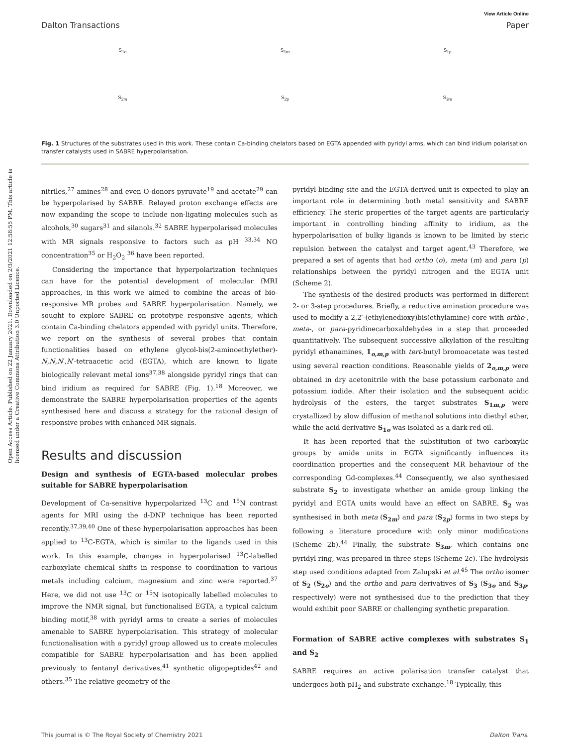Open Access Article. Published on 22 January 2021. Downloaded on 2/3/2021 12:58:55 PM. This article is licensed under a Creative Commons Attribution 3.0 Unported Licence.
View Article Online
Dalton Transactions Paper
S<sub>1o</sub>
S<sub>1m</sub>
S<sub>1p</sub>
S<sub>2m</sub>
S<sub>2p</sub>
S<sub>3m</sub>
Fig. 1 Structures of the substrates used in this work. These contain Ca-binding chelators based on EGTA appended with pyridyl arms, which can bind iridium polarisation transfer catalysts used in SABRE hyperpolarisation.
nitriles,<sup>27</sup> amines<sup>28</sup> and even O-donors pyruvate<sup>19</sup> and acetate<sup>29</sup> can be hyperpolarised by SABRE. Relayed proton exchange effects are now expanding the scope to include non-ligating molecules such as alcohols,<sup>30</sup> sugars<sup>31</sup> and silanols.<sup>32</sup> SABRE hyperpolarised molecules with MR signals responsive to factors such as pH <sup>33,34</sup> NO concentration<sup>35</sup> or H<sub>2</sub>O<sub>2</sub> <sup>36</sup> have been reported.
Considering the importance that hyperpolarization techniques can have for the potential development of molecular fMRI approaches, in this work we aimed to combine the areas of bio-responsive MR probes and SABRE hyperpolarisation. Namely, we sought to explore SABRE on prototype responsive agents, which contain Ca-binding chelators appended with pyridyl units. Therefore, we report on the synthesis of several probes that contain functionalities based on ethylene glycol-bis(2-aminoethylether)-N,N,N′,N′-tetraacetic acid (EGTA), which are known to ligate biologically relevant metal ions<sup>37,38</sup> alongside pyridyl rings that can bind iridium as required for SABRE (Fig. 1).<sup>18</sup> Moreover, we demonstrate the SABRE hyperpolarisation properties of the agents synthesised here and discuss a strategy for the rational design of responsive probes with enhanced MR signals.
Results and discussion
Design and synthesis of EGTA-based molecular probes suitable for SABRE hyperpolarisation
Development of Ca-sensitive hyperpolarized <sup>13</sup>C and <sup>15</sup>N contrast agents for MRI using the d-DNP technique has been reported recently.<sup>37,39,40</sup> One of these hyperpolarisation approaches has been applied to <sup>13</sup>C-EGTA, which is similar to the ligands used in this work. In this example, changes in hyperpolarised <sup>13</sup>C-labelled carboxylate chemical shifts in response to coordination to various metals including calcium, magnesium and zinc were reported.<sup>37</sup> Here, we did not use <sup>13</sup>C or <sup>15</sup>N isotopically labelled molecules to improve the NMR signal, but functionalised EGTA, a typical calcium binding motif,<sup>38</sup> with pyridyl arms to create a series of molecules amenable to SABRE hyperpolarisation. This strategy of molecular functionalisation with a pyridyl group allowed us to create molecules compatible for SABRE hyperpolarisation and has been applied previously to fentanyl derivatives,<sup>41</sup> synthetic oligopeptides<sup>42</sup> and others.<sup>35</sup> The relative geometry of the
pyridyl binding site and the EGTA-derived unit is expected to play an important role in determining both metal sensitivity and SABRE efficiency. The steric properties of the target agents are particularly important in controlling binding affinity to iridium, as the hyperpolarisation of bulky ligands is known to be limited by steric repulsion between the catalyst and target agent.<sup>43</sup> Therefore, we prepared a set of agents that had ortho (o), meta (m) and para (p) relationships between the pyridyl nitrogen and the EGTA unit (Scheme 2).
The synthesis of the desired products was performed in different 2- or 3-step procedures. Briefly, a reductive amination procedure was used to modify a 2,2′-(ethylenedioxy)bis(ethylamine) core with ortho-, meta-, or para-pyridinecarboxaldehydes in a step that proceeded quantitatively. The subsequent successive alkylation of the resulting pyridyl ethanamines, 1<sub>o,m,p</sub> with tert-butyl bromoacetate was tested using several reaction conditions. Reasonable yields of 2<sub>o,m,p</sub> were obtained in dry acetonitrile with the base potassium carbonate and potassium iodide. After their isolation and the subsequent acidic hydrolysis of the esters, the target substrates S<sub>1m,p</sub> were crystallized by slow diffusion of methanol solutions into diethyl ether, while the acid derivative S<sub>1o</sub> was isolated as a dark-red oil.
It has been reported that the substitution of two carboxylic groups by amide units in EGTA significantly influences its coordination properties and the consequent MR behaviour of the corresponding Gd-complexes.<sup>44</sup> Consequently, we also synthesised substrate S<sub>2</sub> to investigate whether an amide group linking the pyridyl and EGTA units would have an effect on SABRE. S<sub>2</sub> was synthesised in both meta (S<sub>2m</sub>) and para (S<sub>2p</sub>) forms in two steps by following a literature procedure with only minor modifications (Scheme 2b).<sup>44</sup> Finally, the substrate S<sub>3m</sub>, which contains one pyridyl ring, was prepared in three steps (Scheme 2c). The hydrolysis step used conditions adapted from Zalupski et al.<sup>45</sup> The ortho isomer of S<sub>2</sub> (S<sub>2o</sub>) and the ortho and para derivatives of S<sub>3</sub> (S<sub>3o</sub> and S<sub>3p</sub>, respectively) were not synthesised due to the prediction that they would exhibit poor SABRE or challenging synthetic preparation.
Formation of SABRE active complexes with substrates S<sub>1</sub> and S<sub>2</sub>
SABRE requires an active polarisation transfer catalyst that undergoes both pH<sub>2</sub> and substrate exchange.<sup>18</sup> Typically, this
This journal is © The Royal Society of Chemistry 2021 Dalton Trans.